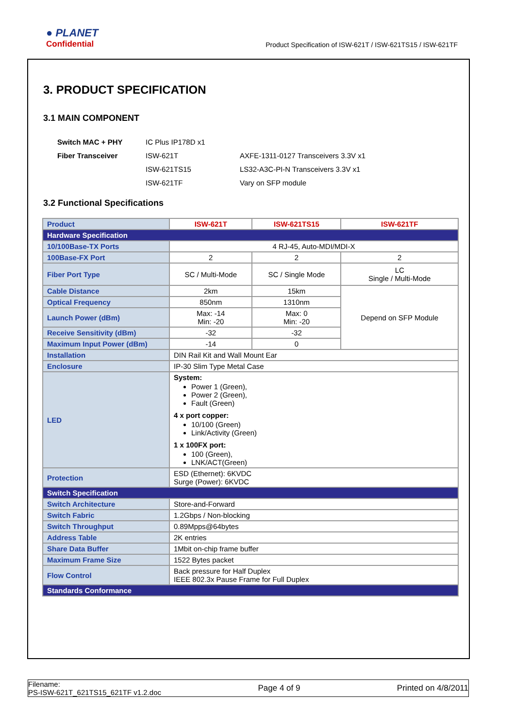● PLANET
Confidential
Product Specification of ISW-621T / ISW-621TS15 / ISW-621TF
3. PRODUCT SPECIFICATION
3.1 MAIN COMPONENT
| Switch MAC + PHY | IC Plus IP178D x1 | |
| Fiber Transceiver | ISW-621T | AXFE-1311-0127 Transceivers 3.3V x1 |
| | ISW-621TS15 | LS32-A3C-PI-N Transceivers 3.3V x1 |
| | ISW-621TF | Vary on SFP module |
3.2 Functional Specifications
| Product | ISW-621T | ISW-621TS15 | ISW-621TF |
| Hardware Specification | | | |
| 10/100Base-TX Ports | 4 RJ-45, Auto-MDI/MDI-X | | |
| 100Base-FX Port | 2 | 2 | 2 |
| Fiber Port Type | SC / Multi-Mode | SC / Single Mode | LC Single / Multi-Mode |
| Cable Distance | 2km | 15km | Depend on SFP Module |
| Optical Frequency | 850nm | 1310nm | |
| Launch Power (dBm) | Max: -14 Min: -20 | Max: 0 Min: -20 | |
| Receive Sensitivity (dBm) | -32 | -32 | |
| Maximum Input Power (dBm) | -14 | 0 | |
| Installation | DIN Rail Kit and Wall Mount Ear | | |
| Enclosure | IP-30 Slim Type Metal Case | | |
| LED | System: Power 1 (Green), Power 2 (Green), Fault (Green) 4 x port copper: 10/100 (Green) Link/Activity (Green) 1 x 100FX port: 100 (Green), LNK/ACT(Green) | | |
| Protection | ESD (Ethernet): 6KVDC Surge (Power): 6KVDC | | |
| Switch Specification | | | |
| Switch Architecture | Store-and-Forward | | |
| Switch Fabric | 1.2Gbps / Non-blocking | | |
| Switch Throughput | 0.89Mpps@64bytes | | |
| Address Table | 2K entries | | |
| Share Data Buffer | 1Mbit on-chip frame buffer | | |
| Maximum Frame Size | 1522 Bytes packet | | |
| Flow Control | Back pressure for Half Duplex IEEE 802.3x Pause Frame for Full Duplex | | |
| Standards Conformance | | | |
Filename:
PS-ISW-621T_621TS15_621TF v1.2.doc
Page 4 of 9 Printed on 4/8/2011